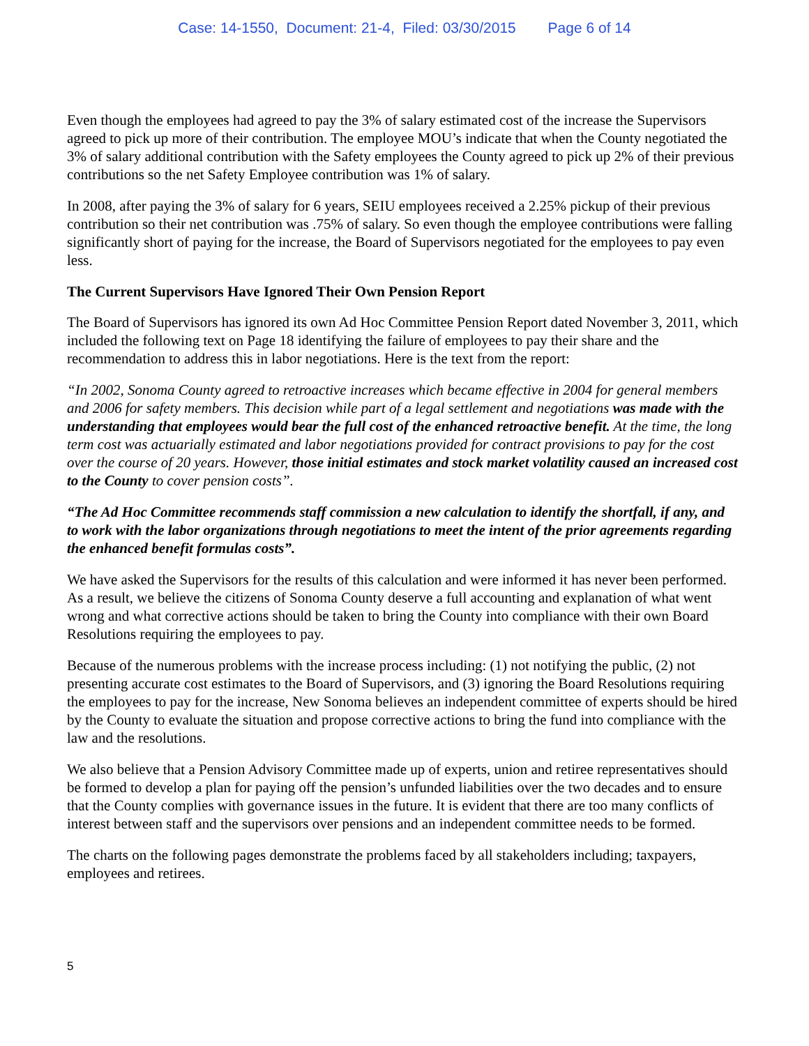Case: 14-1550, Document: 21-4, Filed: 03/30/2015 Page 6 of 14
Even though the employees had agreed to pay the 3% of salary estimated cost of the increase the Supervisors agreed to pick up more of their contribution. The employee MOU’s indicate that when the County negotiated the 3% of salary additional contribution with the Safety employees the County agreed to pick up 2% of their previous contributions so the net Safety Employee contribution was 1% of salary.
In 2008, after paying the 3% of salary for 6 years, SEIU employees received a 2.25% pickup of their previous contribution so their net contribution was .75% of salary. So even though the employee contributions were falling significantly short of paying for the increase, the Board of Supervisors negotiated for the employees to pay even less.
The Current Supervisors Have Ignored Their Own Pension Report
The Board of Supervisors has ignored its own Ad Hoc Committee Pension Report dated November 3, 2011, which included the following text on Page 18 identifying the failure of employees to pay their share and the recommendation to address this in labor negotiations. Here is the text from the report:
“In 2002, Sonoma County agreed to retroactive increases which became effective in 2004 for general members and 2006 for safety members. This decision while part of a legal settlement and negotiations was made with the understanding that employees would bear the full cost of the enhanced retroactive benefit. At the time, the long term cost was actuarially estimated and labor negotiations provided for contract provisions to pay for the cost over the course of 20 years. However, those initial estimates and stock market volatility caused an increased cost to the County to cover pension costs”.
“The Ad Hoc Committee recommends staff commission a new calculation to identify the shortfall, if any, and to work with the labor organizations through negotiations to meet the intent of the prior agreements regarding the enhanced benefit formulas costs”.
We have asked the Supervisors for the results of this calculation and were informed it has never been performed. As a result, we believe the citizens of Sonoma County deserve a full accounting and explanation of what went wrong and what corrective actions should be taken to bring the County into compliance with their own Board Resolutions requiring the employees to pay.
Because of the numerous problems with the increase process including: (1) not notifying the public, (2) not presenting accurate cost estimates to the Board of Supervisors, and (3) ignoring the Board Resolutions requiring the employees to pay for the increase, New Sonoma believes an independent committee of experts should be hired by the County to evaluate the situation and propose corrective actions to bring the fund into compliance with the law and the resolutions.
We also believe that a Pension Advisory Committee made up of experts, union and retiree representatives should be formed to develop a plan for paying off the pension’s unfunded liabilities over the two decades and to ensure that the County complies with governance issues in the future. It is evident that there are too many conflicts of interest between staff and the supervisors over pensions and an independent committee needs to be formed.
The charts on the following pages demonstrate the problems faced by all stakeholders including; taxpayers, employees and retirees.
5